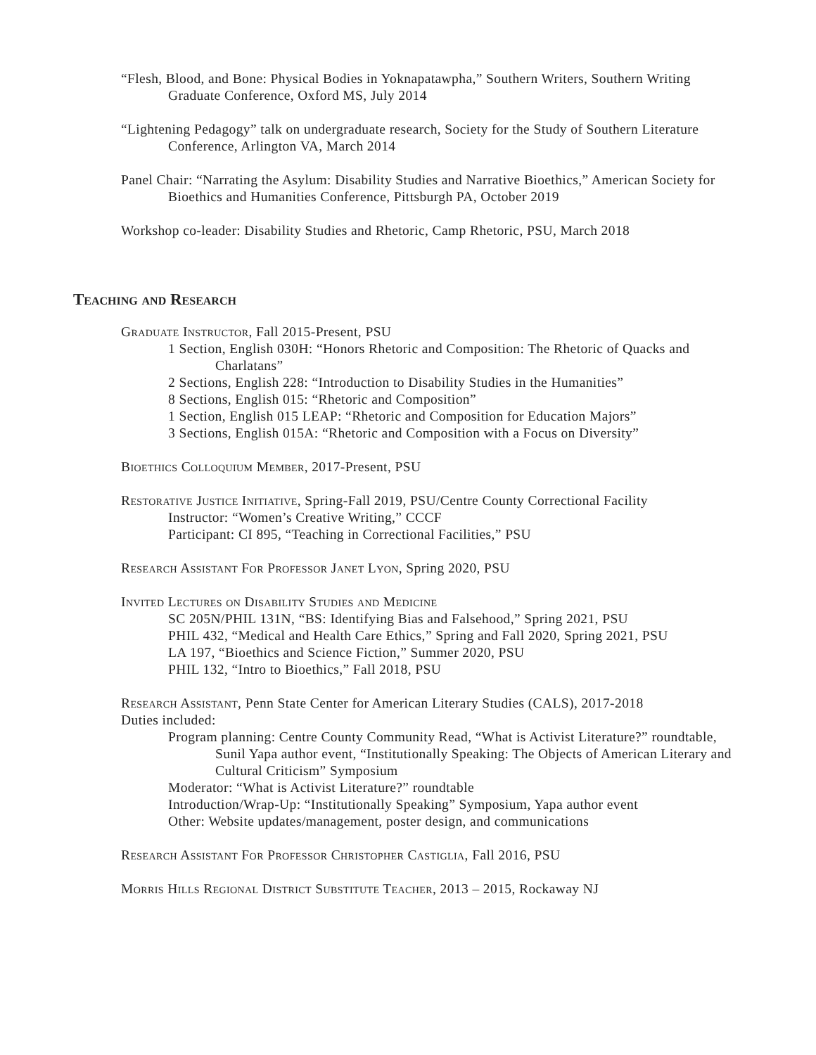“Flesh, Blood, and Bone: Physical Bodies in Yoknapatawpha,” Southern Writers, Southern Writing Graduate Conference, Oxford MS, July 2014
“Lightening Pedagogy” talk on undergraduate research, Society for the Study of Southern Literature Conference, Arlington VA, March 2014
Panel Chair: “Narrating the Asylum: Disability Studies and Narrative Bioethics,” American Society for Bioethics and Humanities Conference, Pittsburgh PA, October 2019
Workshop co-leader: Disability Studies and Rhetoric, Camp Rhetoric, PSU, March 2018
Teaching and Research
Graduate Instructor, Fall 2015-Present, PSU
1 Section, English 030H: “Honors Rhetoric and Composition: The Rhetoric of Quacks and Charlatans”
2 Sections, English 228: “Introduction to Disability Studies in the Humanities”
8 Sections, English 015: “Rhetoric and Composition”
1 Section, English 015 LEAP: “Rhetoric and Composition for Education Majors”
3 Sections, English 015A: “Rhetoric and Composition with a Focus on Diversity”
Bioethics Colloquium Member, 2017-Present, PSU
Restorative Justice Initiative, Spring-Fall 2019, PSU/Centre County Correctional Facility
Instructor: “Women’s Creative Writing,” CCCF
Participant: CI 895, “Teaching in Correctional Facilities,” PSU
Research Assistant For Professor Janet Lyon, Spring 2020, PSU
Invited Lectures on Disability Studies and Medicine
SC 205N/PHIL 131N, “BS: Identifying Bias and Falsehood,” Spring 2021, PSU
PHIL 432, “Medical and Health Care Ethics,” Spring and Fall 2020, Spring 2021, PSU
LA 197, “Bioethics and Science Fiction,” Summer 2020, PSU
PHIL 132, “Intro to Bioethics,” Fall 2018, PSU
Research Assistant, Penn State Center for American Literary Studies (CALS), 2017-2018
Duties included:
Program planning: Centre County Community Read, “What is Activist Literature?” roundtable, Sunil Yapa author event, “Institutionally Speaking: The Objects of American Literary and Cultural Criticism” Symposium
Moderator: “What is Activist Literature?” roundtable
Introduction/Wrap-Up: “Institutionally Speaking” Symposium, Yapa author event
Other: Website updates/management, poster design, and communications
Research Assistant For Professor Christopher Castiglia, Fall 2016, PSU
Morris Hills Regional District Substitute Teacher, 2013 – 2015, Rockaway NJ